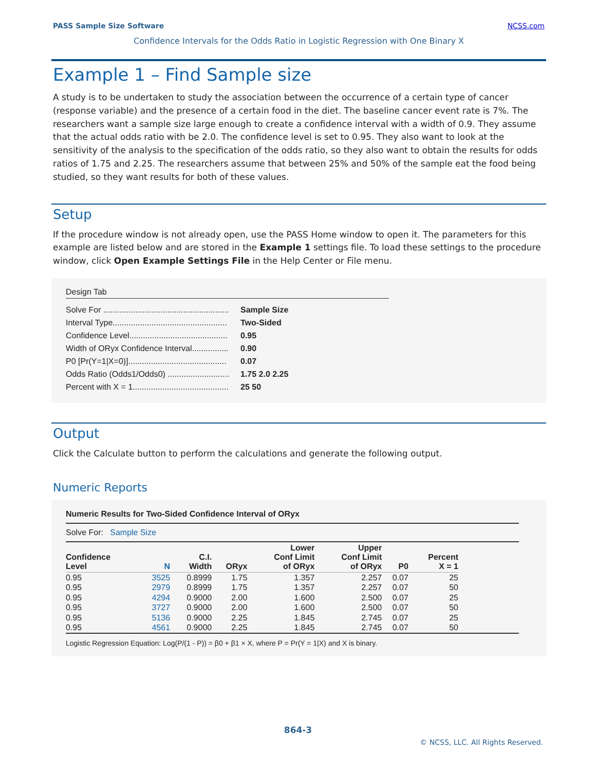PASS Sample Size Software NCSS.com
Confidence Intervals for the Odds Ratio in Logistic Regression with One Binary X
Example 1 – Find Sample size
A study is to be undertaken to study the association between the occurrence of a certain type of cancer (response variable) and the presence of a certain food in the diet. The baseline cancer event rate is 7%. The researchers want a sample size large enough to create a confidence interval with a width of 0.9. They assume that the actual odds ratio with be 2.0. The confidence level is set to 0.95. They also want to look at the sensitivity of the analysis to the specification of the odds ratio, so they also want to obtain the results for odds ratios of 1.75 and 2.25. The researchers assume that between 25% and 50% of the sample eat the food being studied, so they want results for both of these values.
Setup
If the procedure window is not already open, use the PASS Home window to open it. The parameters for this example are listed below and are stored in the Example 1 settings file. To load these settings to the procedure window, click Open Example Settings File in the Help Center or File menu.
Design Tab
| Solve For ....................................................... | Sample Size |
| Interval Type.................................................. | Two-Sided |
| Confidence Level........................................... | 0.95 |
| Width of ORyx Confidence Interval................ | 0.90 |
| P0 [Pr(Y=1/X=0)]........................................... | 0.07 |
| Odds Ratio (Odds1/Odds0) ........................... | 1.75 2.0 2.25 |
| Percent with X = 1.......................................... | 25 50 |
Output
Click the Calculate button to perform the calculations and generate the following output.
Numeric Reports
Numeric Results for Two-Sided Confidence Interval of ORyx
Solve For: Sample Size
| Confidence Level | N | C.I. Width | ORyx | Lower Conf Limit of ORyx | Upper Conf Limit of ORyx | P0 | Percent X = 1 | |
| --- | --- | --- | --- | --- | --- | --- | --- | --- |
| 0.95 | 3525 | 0.8999 | 1.75 | 1.357 | 2.257 | 0.07 | 25 | |
| 0.95 | 2979 | 0.8999 | 1.75 | 1.357 | 2.257 | 0.07 | 50 | |
| 0.95 | 4294 | 0.9000 | 2.00 | 1.600 | 2.500 | 0.07 | 25 | |
| 0.95 | 3727 | 0.9000 | 2.00 | 1.600 | 2.500 | 0.07 | 50 | |
| 0.95 | 5136 | 0.9000 | 2.25 | 1.845 | 2.745 | 0.07 | 25 | |
| 0.95 | 4561 | 0.9000 | 2.25 | 1.845 | 2.745 | 0.07 | 50 | |
Logistic Regression Equation: Log(P/(1 - P)) = β0 + β1 × X, where P = Pr(Y = 1|X) and X is binary.
864-3
© NCSS, LLC. All Rights Reserved.